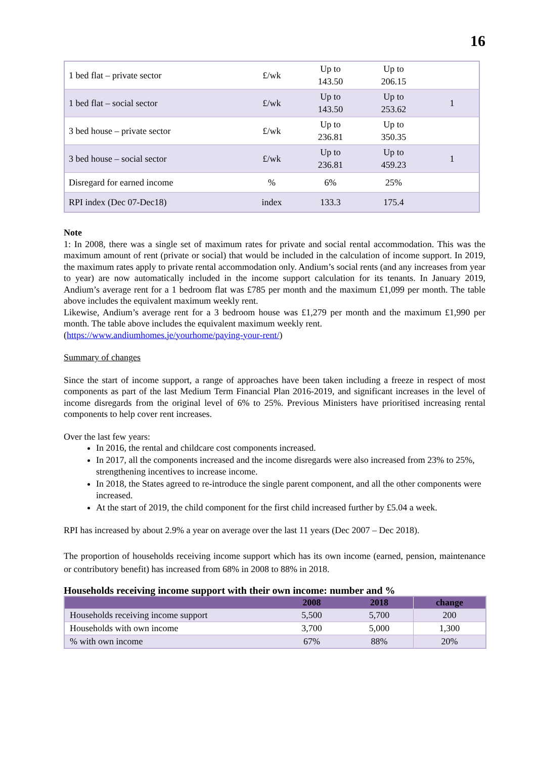16
| 1 bed flat – private sector | £/wk | Up to 143.50 | Up to 206.15 | |
| 1 bed flat – social sector | £/wk | Up to 143.50 | Up to 253.62 | 1 |
| 3 bed house – private sector | £/wk | Up to 236.81 | Up to 350.35 | |
| 3 bed house – social sector | £/wk | Up to 236.81 | Up to 459.23 | 1 |
| Disregard for earned income | % | 6% | 25% | |
| RPI index (Dec 07-Dec18) | index | 133.3 | 175.4 | |
Note
1: In 2008, there was a single set of maximum rates for private and social rental accommodation. This was the maximum amount of rent (private or social) that would be included in the calculation of income support. In 2019, the maximum rates apply to private rental accommodation only. Andium’s social rents (and any increases from year to year) are now automatically included in the income support calculation for its tenants. In January 2019, Andium’s average rent for a 1 bedroom flat was £785 per month and the maximum £1,099 per month. The table above includes the equivalent maximum weekly rent.
Likewise, Andium’s average rent for a 3 bedroom house was £1,279 per month and the maximum £1,990 per month. The table above includes the equivalent maximum weekly rent.
(https://www.andiumhomes.je/yourhome/paying-your-rent/)
Summary of changes
Since the start of income support, a range of approaches have been taken including a freeze in respect of most components as part of the last Medium Term Financial Plan 2016-2019, and significant increases in the level of income disregards from the original level of 6% to 25%. Previous Ministers have prioritised increasing rental components to help cover rent increases.
Over the last few years:
In 2016, the rental and childcare cost components increased.
In 2017, all the components increased and the income disregards were also increased from 23% to 25%, strengthening incentives to increase income.
In 2018, the States agreed to re-introduce the single parent component, and all the other components were increased.
At the start of 2019, the child component for the first child increased further by £5.04 a week.
RPI has increased by about 2.9% a year on average over the last 11 years (Dec 2007 – Dec 2018).
The proportion of households receiving income support which has its own income (earned, pension, maintenance or contributory benefit) has increased from 68% in 2008 to 88% in 2018.
Households receiving income support with their own income: number and %
| | 2008 | 2018 | change |
| --- | --- | --- | --- |
| Households receiving income support | 5,500 | 5,700 | 200 |
| Households with own income | 3,700 | 5,000 | 1,300 |
| % with own income | 67% | 88% | 20% |